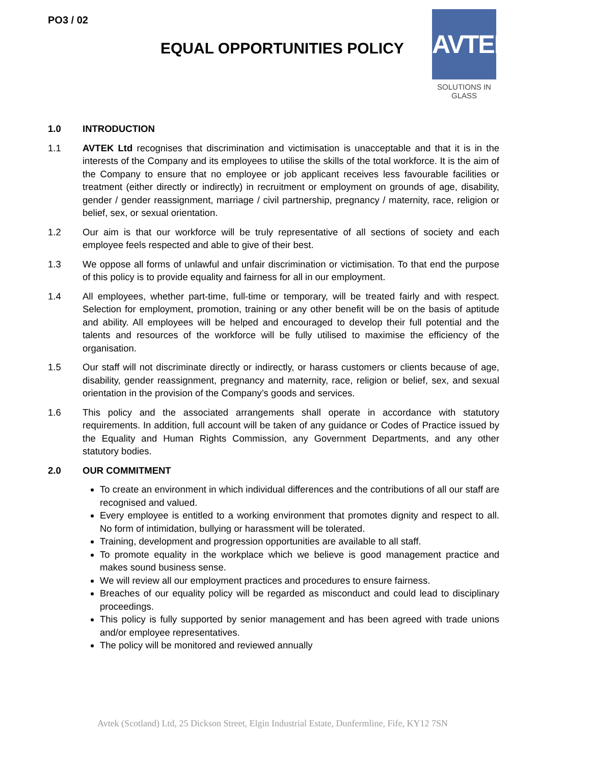PO3 / 02
EQUAL OPPORTUNITIES POLICY
AVTEK
SOLUTIONS IN GLASS
1.0 INTRODUCTION
1.1 AVTEK Ltd recognises that discrimination and victimisation is unacceptable and that it is in the interests of the Company and its employees to utilise the skills of the total workforce. It is the aim of the Company to ensure that no employee or job applicant receives less favourable facilities or treatment (either directly or indirectly) in recruitment or employment on grounds of age, disability, gender / gender reassignment, marriage / civil partnership, pregnancy / maternity, race, religion or belief, sex, or sexual orientation.
1.2 Our aim is that our workforce will be truly representative of all sections of society and each employee feels respected and able to give of their best.
1.3 We oppose all forms of unlawful and unfair discrimination or victimisation. To that end the purpose of this policy is to provide equality and fairness for all in our employment.
1.4 All employees, whether part-time, full-time or temporary, will be treated fairly and with respect. Selection for employment, promotion, training or any other benefit will be on the basis of aptitude and ability. All employees will be helped and encouraged to develop their full potential and the talents and resources of the workforce will be fully utilised to maximise the efficiency of the organisation.
1.5 Our staff will not discriminate directly or indirectly, or harass customers or clients because of age, disability, gender reassignment, pregnancy and maternity, race, religion or belief, sex, and sexual orientation in the provision of the Company’s goods and services.
1.6 This policy and the associated arrangements shall operate in accordance with statutory requirements. In addition, full account will be taken of any guidance or Codes of Practice issued by the Equality and Human Rights Commission, any Government Departments, and any other statutory bodies.
2.0 OUR COMMITMENT
To create an environment in which individual differences and the contributions of all our staff are recognised and valued.
Every employee is entitled to a working environment that promotes dignity and respect to all. No form of intimidation, bullying or harassment will be tolerated.
Training, development and progression opportunities are available to all staff.
To promote equality in the workplace which we believe is good management practice and makes sound business sense.
We will review all our employment practices and procedures to ensure fairness.
Breaches of our equality policy will be regarded as misconduct and could lead to disciplinary proceedings.
This policy is fully supported by senior management and has been agreed with trade unions and/or employee representatives.
The policy will be monitored and reviewed annually
Avtek (Scotland) Ltd, 25 Dickson Street, Elgin Industrial Estate, Dunfermline, Fife, KY12 7SN